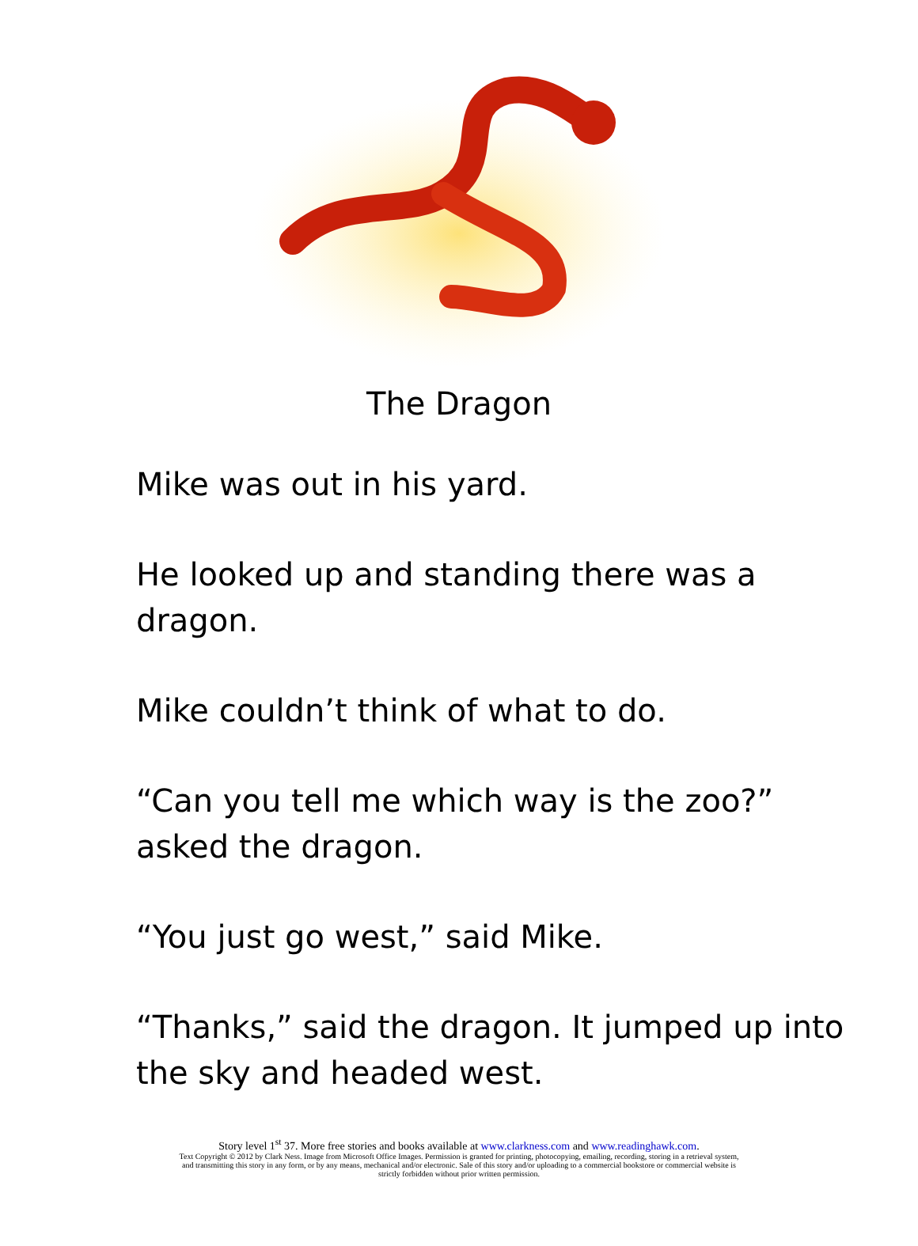The Dragon
Mike was out in his yard.
He looked up and standing there was a dragon.
Mike couldn’t think of what to do.
“Can you tell me which way is the zoo?” asked the dragon.
“You just go west,” said Mike.
“Thanks,” said the dragon. It jumped up into the sky and headed west.
Story level 1<sup>st</sup> 37. More free stories and books available at www.clarkness.com and www.readinghawk.com.
Text Copyright © 2012 by Clark Ness. Image from Microsoft Office Images. Permission is granted for printing, photocopying, emailing, recording, storing in a retrieval system,
and transmitting this story in any form, or by any means, mechanical and/or electronic. Sale of this story and/or uploading to a commercial bookstore or commercial website is
strictly forbidden without prior written permission.